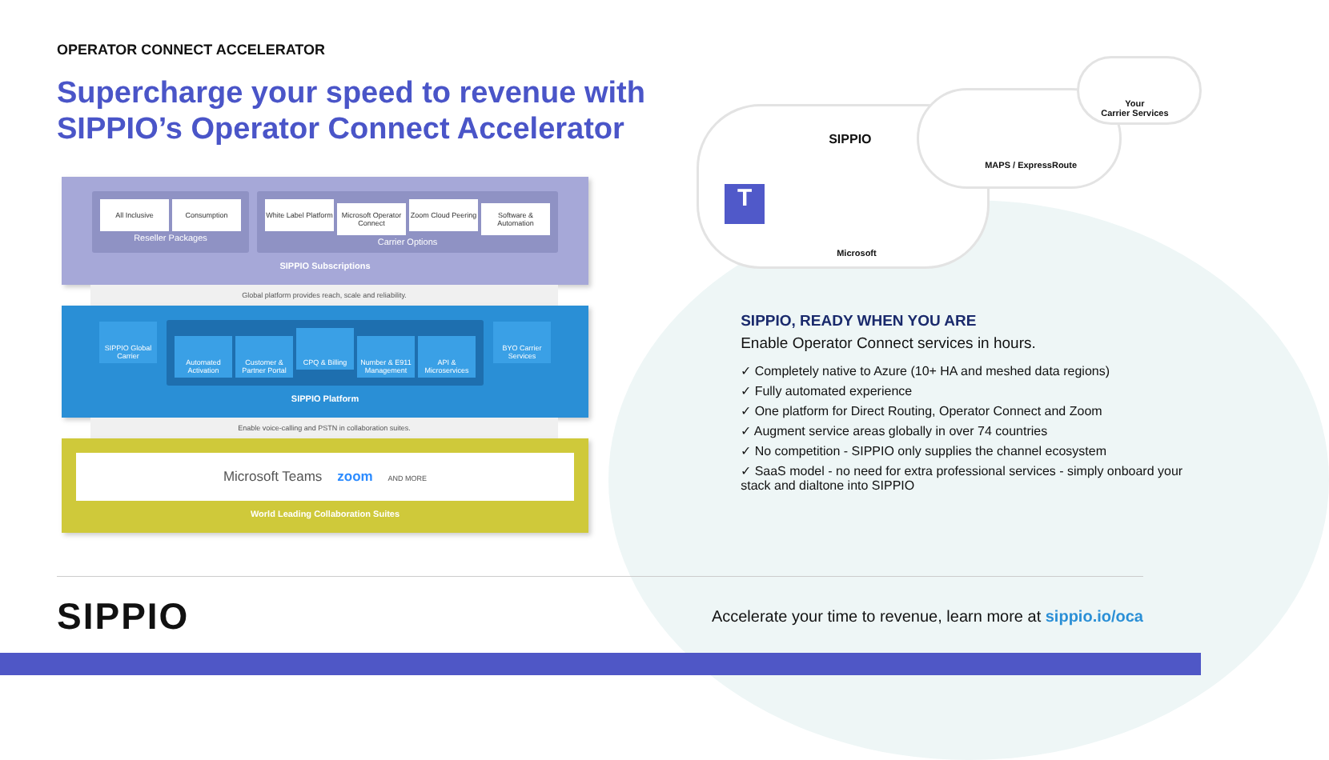OPERATOR CONNECT ACCELERATOR
Supercharge your speed to revenue with SIPPIO’s Operator Connect Accelerator
All Inclusive Consumption
Reseller Packages
White Label Platform Microsoft Operator Connect Zoom Cloud Peering Software & Automation
Carrier Options
SIPPIO Subscriptions
Global platform provides reach, scale and reliability.
SIPPIO Global Carrier
Automated Activation Customer & Partner Portal CPQ & Billing Number & E911 Management API & Microservices
BYO Carrier Services
SIPPIO Platform
Enable voice-calling and PSTN in collaboration suites.
Microsoft Teams zoom AND MORE
World Leading Collaboration Suites
SIPPIO
MAPS / ExpressRoute
Your
Carrier Services
T
Microsoft
SIPPIO, READY WHEN YOU ARE
Enable Operator Connect services in hours.
✓ Completely native to Azure (10+ HA and meshed data regions)
✓ Fully automated experience
✓ One platform for Direct Routing, Operator Connect and Zoom
✓ Augment service areas globally in over 74 countries
✓ No competition - SIPPIO only supplies the channel ecosystem
✓ SaaS model - no need for extra professional services - simply onboard your stack and dialtone into SIPPIO
SIPPIO
Accelerate your time to revenue, learn more at sippio.io/oca